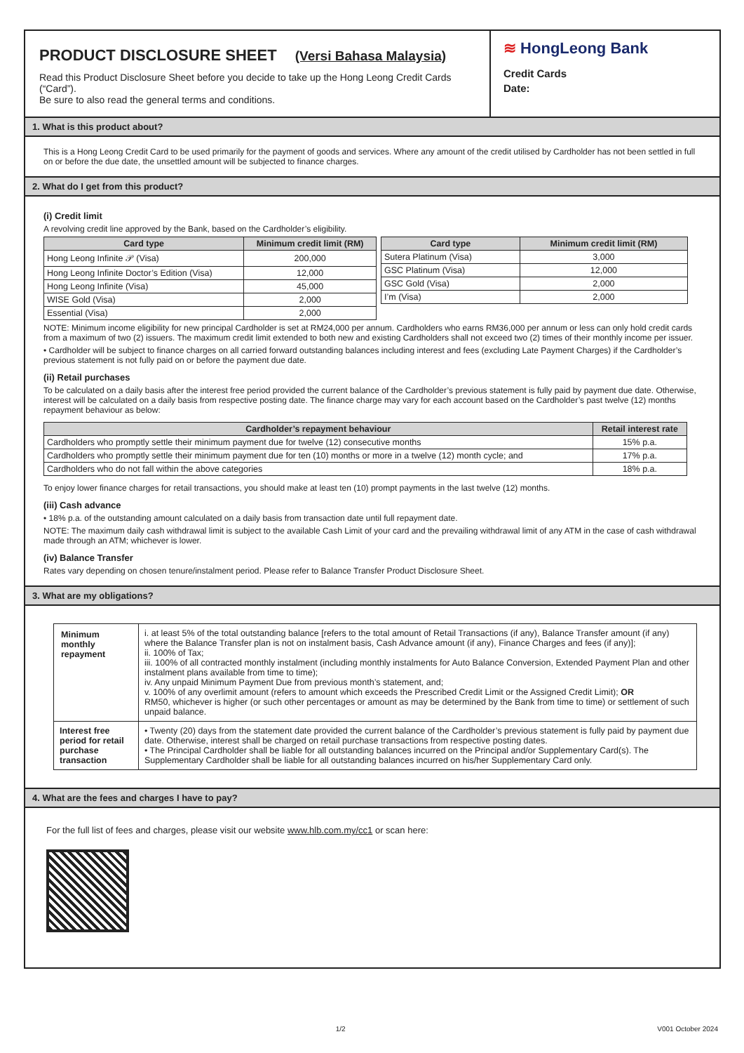PRODUCT DISCLOSURE SHEET (Versi Bahasa Malaysia)
Read this Product Disclosure Sheet before you decide to take up the Hong Leong Credit Cards (“Card”).
Be sure to also read the general terms and conditions.
≋ HongLeong Bank
Credit Cards
Date:
1. What is this product about?
This is a Hong Leong Credit Card to be used primarily for the payment of goods and services. Where any amount of the credit utilised by Cardholder has not been settled in full on or before the due date, the unsettled amount will be subjected to finance charges.
2. What do I get from this product?
(i) Credit limit
A revolving credit line approved by the Bank, based on the Cardholder’s eligibility.
| Card type | Minimum credit limit (RM) |
| --- | --- |
| Hong Leong Infinite 𝒫 (Visa) | 200,000 |
| Hong Leong Infinite Doctor’s Edition (Visa) | 12,000 |
| Hong Leong Infinite (Visa) | 45,000 |
| WISE Gold (Visa) | 2,000 |
| Essential (Visa) | 2,000 |
| Card type | Minimum credit limit (RM) |
| --- | --- |
| Sutera Platinum (Visa) | 3,000 |
| GSC Platinum (Visa) | 12,000 |
| GSC Gold (Visa) | 2,000 |
| I’m (Visa) | 2,000 |
NOTE: Minimum income eligibility for new principal Cardholder is set at RM24,000 per annum. Cardholders who earns RM36,000 per annum or less can only hold credit cards from a maximum of two (2) issuers. The maximum credit limit extended to both new and existing Cardholders shall not exceed two (2) times of their monthly income per issuer.
• Cardholder will be subject to finance charges on all carried forward outstanding balances including interest and fees (excluding Late Payment Charges) if the Cardholder’s previous statement is not fully paid on or before the payment due date.
(ii) Retail purchases
To be calculated on a daily basis after the interest free period provided the current balance of the Cardholder’s previous statement is fully paid by payment due date. Otherwise, interest will be calculated on a daily basis from respective posting date. The finance charge may vary for each account based on the Cardholder’s past twelve (12) months repayment behaviour as below:
| Cardholder’s repayment behaviour | Retail interest rate |
| --- | --- |
| Cardholders who promptly settle their minimum payment due for twelve (12) consecutive months | 15% p.a. |
| Cardholders who promptly settle their minimum payment due for ten (10) months or more in a twelve (12) month cycle; and | 17% p.a. |
| Cardholders who do not fall within the above categories | 18% p.a. |
To enjoy lower finance charges for retail transactions, you should make at least ten (10) prompt payments in the last twelve (12) months.
(iii) Cash advance
• 18% p.a. of the outstanding amount calculated on a daily basis from transaction date until full repayment date.
NOTE: The maximum daily cash withdrawal limit is subject to the available Cash Limit of your card and the prevailing withdrawal limit of any ATM in the case of cash withdrawal made through an ATM; whichever is lower.
(iv) Balance Transfer
Rates vary depending on chosen tenure/instalment period. Please refer to Balance Transfer Product Disclosure Sheet.
3. What are my obligations?
| Minimum monthly repayment | i. at least 5% of the total outstanding balance [refers to the total amount of Retail Transactions (if any), Balance Transfer amount (if any) where the Balance Transfer plan is not on instalment basis, Cash Advance amount (if any), Finance Charges and fees (if any)]; ii. 100% of Tax; iii. 100% of all contracted monthly instalment (including monthly instalments for Auto Balance Conversion, Extended Payment Plan and other instalment plans available from time to time); iv. Any unpaid Minimum Payment Due from previous month’s statement, and; v. 100% of any overlimit amount (refers to amount which exceeds the Prescribed Credit Limit or the Assigned Credit Limit); OR RM50, whichever is higher (or such other percentages or amount as may be determined by the Bank from time to time) or settlement of such unpaid balance. |
| Interest free period for retail purchase transaction | • Twenty (20) days from the statement date provided the current balance of the Cardholder’s previous statement is fully paid by payment due date. Otherwise, interest shall be charged on retail purchase transactions from respective posting dates. • The Principal Cardholder shall be liable for all outstanding balances incurred on the Principal and/or Supplementary Card(s). The Supplementary Cardholder shall be liable for all outstanding balances incurred on his/her Supplementary Card only. |
4. What are the fees and charges I have to pay?
For the full list of fees and charges, please visit our website www.hlb.com.my/cc1 or scan here:
1/2 V001 October 2024